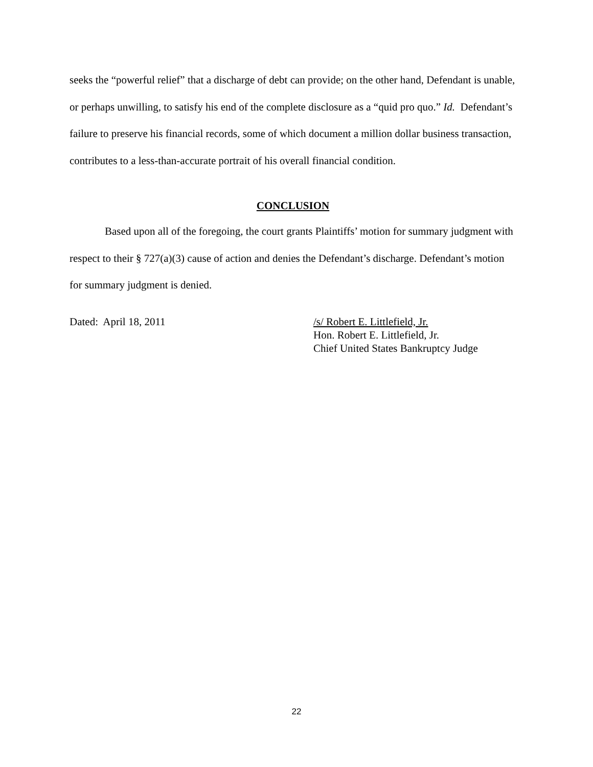seeks the “powerful relief” that a discharge of debt can provide; on the other hand, Defendant is unable, or perhaps unwilling, to satisfy his end of the complete disclosure as a “quid pro quo.” Id. Defendant’s failure to preserve his financial records, some of which document a million dollar business transaction, contributes to a less-than-accurate portrait of his overall financial condition.
CONCLUSION
Based upon all of the foregoing, the court grants Plaintiffs’ motion for summary judgment with respect to their § 727(a)(3) cause of action and denies the Defendant’s discharge. Defendant’s motion for summary judgment is denied.
Dated: April 18, 2011 /s/ Robert E. Littlefield, Jr.
Hon. Robert E. Littlefield, Jr.
Chief United States Bankruptcy Judge
22